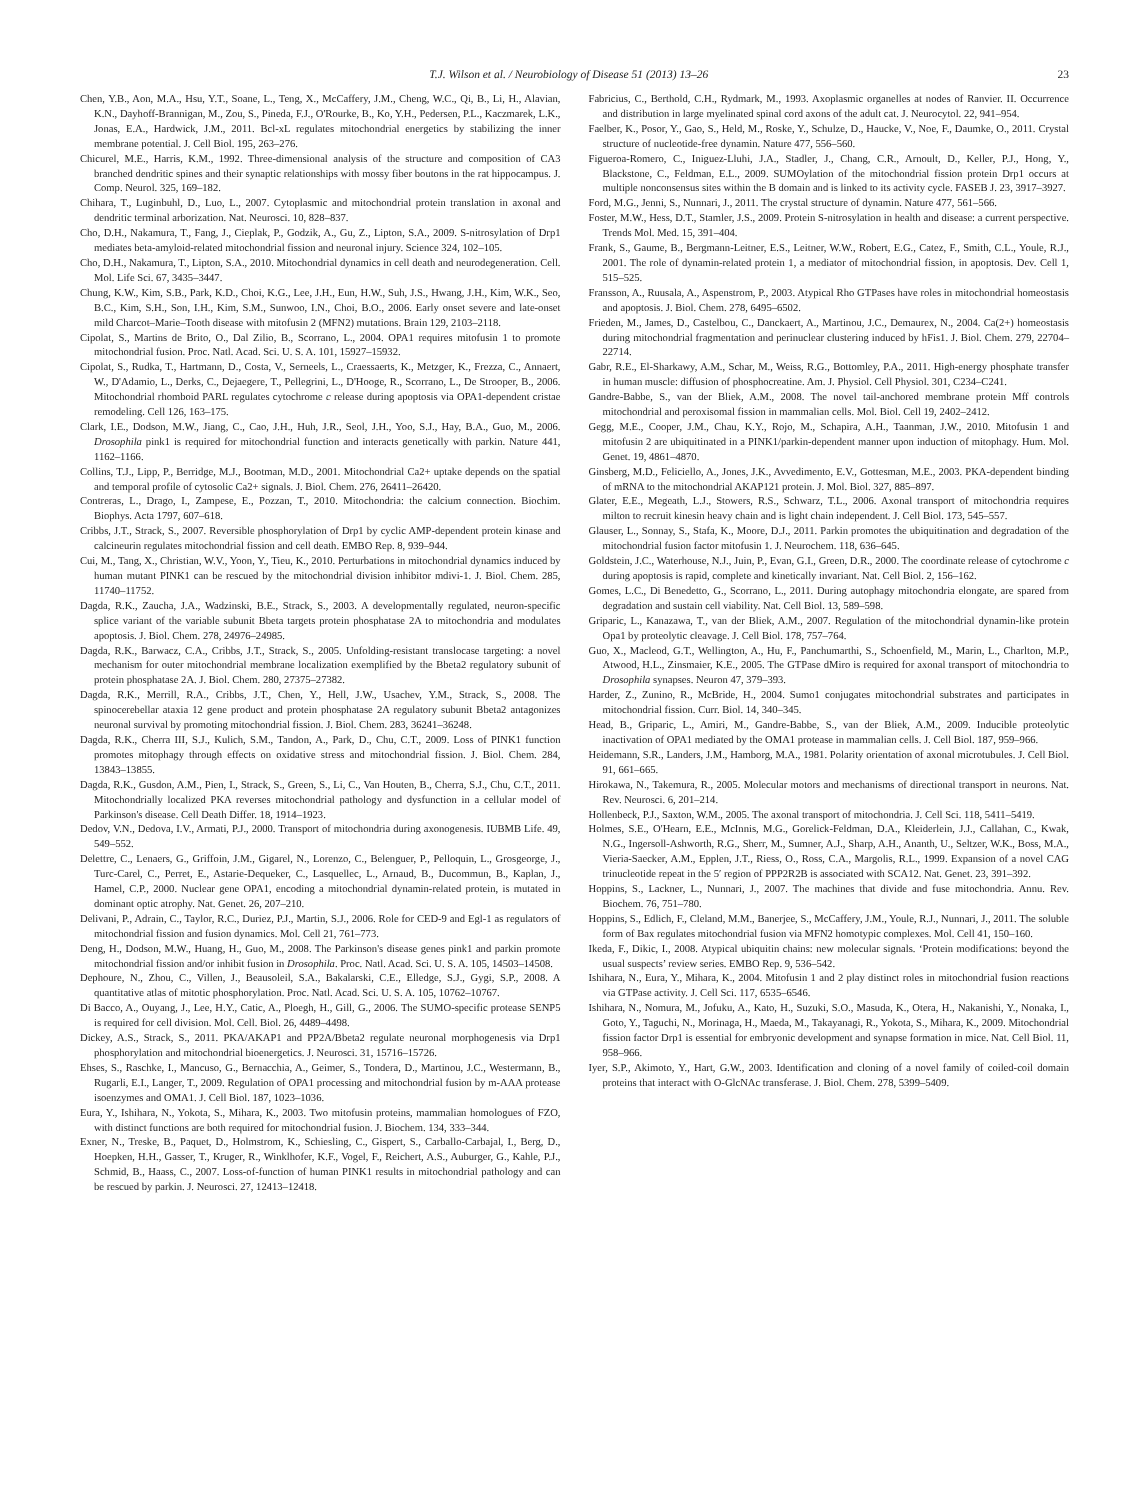T.J. Wilson et al. / Neurobiology of Disease 51 (2013) 13–26 23
Chen, Y.B., Aon, M.A., Hsu, Y.T., Soane, L., Teng, X., McCaffery, J.M., Cheng, W.C., Qi, B., Li, H., Alavian, K.N., Dayhoff-Brannigan, M., Zou, S., Pineda, F.J., O'Rourke, B., Ko, Y.H., Pedersen, P.L., Kaczmarek, L.K., Jonas, E.A., Hardwick, J.M., 2011. Bcl-xL regulates mitochondrial energetics by stabilizing the inner membrane potential. J. Cell Biol. 195, 263–276.
Chicurel, M.E., Harris, K.M., 1992. Three-dimensional analysis of the structure and composition of CA3 branched dendritic spines and their synaptic relationships with mossy fiber boutons in the rat hippocampus. J. Comp. Neurol. 325, 169–182.
Chihara, T., Luginbuhl, D., Luo, L., 2007. Cytoplasmic and mitochondrial protein translation in axonal and dendritic terminal arborization. Nat. Neurosci. 10, 828–837.
Cho, D.H., Nakamura, T., Fang, J., Cieplak, P., Godzik, A., Gu, Z., Lipton, S.A., 2009. S-nitrosylation of Drp1 mediates beta-amyloid-related mitochondrial fission and neuronal injury. Science 324, 102–105.
Cho, D.H., Nakamura, T., Lipton, S.A., 2010. Mitochondrial dynamics in cell death and neurodegeneration. Cell. Mol. Life Sci. 67, 3435–3447.
Chung, K.W., Kim, S.B., Park, K.D., Choi, K.G., Lee, J.H., Eun, H.W., Suh, J.S., Hwang, J.H., Kim, W.K., Seo, B.C., Kim, S.H., Son, I.H., Kim, S.M., Sunwoo, I.N., Choi, B.O., 2006. Early onset severe and late-onset mild Charcot–Marie–Tooth disease with mitofusin 2 (MFN2) mutations. Brain 129, 2103–2118.
Cipolat, S., Martins de Brito, O., Dal Zilio, B., Scorrano, L., 2004. OPA1 requires mitofusin 1 to promote mitochondrial fusion. Proc. Natl. Acad. Sci. U. S. A. 101, 15927–15932.
Cipolat, S., Rudka, T., Hartmann, D., Costa, V., Serneels, L., Craessaerts, K., Metzger, K., Frezza, C., Annaert, W., D'Adamio, L., Derks, C., Dejaegere, T., Pellegrini, L., D'Hooge, R., Scorrano, L., De Strooper, B., 2006. Mitochondrial rhomboid PARL regulates cytochrome c release during apoptosis via OPA1-dependent cristae remodeling. Cell 126, 163–175.
Clark, I.E., Dodson, M.W., Jiang, C., Cao, J.H., Huh, J.R., Seol, J.H., Yoo, S.J., Hay, B.A., Guo, M., 2006. Drosophila pink1 is required for mitochondrial function and interacts genetically with parkin. Nature 441, 1162–1166.
Collins, T.J., Lipp, P., Berridge, M.J., Bootman, M.D., 2001. Mitochondrial Ca2+ uptake depends on the spatial and temporal profile of cytosolic Ca2+ signals. J. Biol. Chem. 276, 26411–26420.
Contreras, L., Drago, I., Zampese, E., Pozzan, T., 2010. Mitochondria: the calcium connection. Biochim. Biophys. Acta 1797, 607–618.
Cribbs, J.T., Strack, S., 2007. Reversible phosphorylation of Drp1 by cyclic AMP-dependent protein kinase and calcineurin regulates mitochondrial fission and cell death. EMBO Rep. 8, 939–944.
Cui, M., Tang, X., Christian, W.V., Yoon, Y., Tieu, K., 2010. Perturbations in mitochondrial dynamics induced by human mutant PINK1 can be rescued by the mitochondrial division inhibitor mdivi-1. J. Biol. Chem. 285, 11740–11752.
Dagda, R.K., Zaucha, J.A., Wadzinski, B.E., Strack, S., 2003. A developmentally regulated, neuron-specific splice variant of the variable subunit Bbeta targets protein phosphatase 2A to mitochondria and modulates apoptosis. J. Biol. Chem. 278, 24976–24985.
Dagda, R.K., Barwacz, C.A., Cribbs, J.T., Strack, S., 2005. Unfolding-resistant translocase targeting: a novel mechanism for outer mitochondrial membrane localization exemplified by the Bbeta2 regulatory subunit of protein phosphatase 2A. J. Biol. Chem. 280, 27375–27382.
Dagda, R.K., Merrill, R.A., Cribbs, J.T., Chen, Y., Hell, J.W., Usachev, Y.M., Strack, S., 2008. The spinocerebellar ataxia 12 gene product and protein phosphatase 2A regulatory subunit Bbeta2 antagonizes neuronal survival by promoting mitochondrial fission. J. Biol. Chem. 283, 36241–36248.
Dagda, R.K., Cherra III, S.J., Kulich, S.M., Tandon, A., Park, D., Chu, C.T., 2009. Loss of PINK1 function promotes mitophagy through effects on oxidative stress and mitochondrial fission. J. Biol. Chem. 284, 13843–13855.
Dagda, R.K., Gusdon, A.M., Pien, I., Strack, S., Green, S., Li, C., Van Houten, B., Cherra, S.J., Chu, C.T., 2011. Mitochondrially localized PKA reverses mitochondrial pathology and dysfunction in a cellular model of Parkinson's disease. Cell Death Differ. 18, 1914–1923.
Dedov, V.N., Dedova, I.V., Armati, P.J., 2000. Transport of mitochondria during axonogenesis. IUBMB Life. 49, 549–552.
Delettre, C., Lenaers, G., Griffoin, J.M., Gigarel, N., Lorenzo, C., Belenguer, P., Pelloquin, L., Grosgeorge, J., Turc-Carel, C., Perret, E., Astarie-Dequeker, C., Lasquellec, L., Arnaud, B., Ducommun, B., Kaplan, J., Hamel, C.P., 2000. Nuclear gene OPA1, encoding a mitochondrial dynamin-related protein, is mutated in dominant optic atrophy. Nat. Genet. 26, 207–210.
Delivani, P., Adrain, C., Taylor, R.C., Duriez, P.J., Martin, S.J., 2006. Role for CED-9 and Egl-1 as regulators of mitochondrial fission and fusion dynamics. Mol. Cell 21, 761–773.
Deng, H., Dodson, M.W., Huang, H., Guo, M., 2008. The Parkinson's disease genes pink1 and parkin promote mitochondrial fission and/or inhibit fusion in Drosophila. Proc. Natl. Acad. Sci. U. S. A. 105, 14503–14508.
Dephoure, N., Zhou, C., Villen, J., Beausoleil, S.A., Bakalarski, C.E., Elledge, S.J., Gygi, S.P., 2008. A quantitative atlas of mitotic phosphorylation. Proc. Natl. Acad. Sci. U. S. A. 105, 10762–10767.
Di Bacco, A., Ouyang, J., Lee, H.Y., Catic, A., Ploegh, H., Gill, G., 2006. The SUMO-specific protease SENP5 is required for cell division. Mol. Cell. Biol. 26, 4489–4498.
Dickey, A.S., Strack, S., 2011. PKA/AKAP1 and PP2A/Bbeta2 regulate neuronal morphogenesis via Drp1 phosphorylation and mitochondrial bioenergetics. J. Neurosci. 31, 15716–15726.
Ehses, S., Raschke, I., Mancuso, G., Bernacchia, A., Geimer, S., Tondera, D., Martinou, J.C., Westermann, B., Rugarli, E.I., Langer, T., 2009. Regulation of OPA1 processing and mitochondrial fusion by m-AAA protease isoenzymes and OMA1. J. Cell Biol. 187, 1023–1036.
Eura, Y., Ishihara, N., Yokota, S., Mihara, K., 2003. Two mitofusin proteins, mammalian homologues of FZO, with distinct functions are both required for mitochondrial fusion. J. Biochem. 134, 333–344.
Exner, N., Treske, B., Paquet, D., Holmstrom, K., Schiesling, C., Gispert, S., Carballo-Carbajal, I., Berg, D., Hoepken, H.H., Gasser, T., Kruger, R., Winklhofer, K.F., Vogel, F., Reichert, A.S., Auburger, G., Kahle, P.J., Schmid, B., Haass, C., 2007. Loss-of-function of human PINK1 results in mitochondrial pathology and can be rescued by parkin. J. Neurosci. 27, 12413–12418.
Fabricius, C., Berthold, C.H., Rydmark, M., 1993. Axoplasmic organelles at nodes of Ranvier. II. Occurrence and distribution in large myelinated spinal cord axons of the adult cat. J. Neurocytol. 22, 941–954.
Faelber, K., Posor, Y., Gao, S., Held, M., Roske, Y., Schulze, D., Haucke, V., Noe, F., Daumke, O., 2011. Crystal structure of nucleotide-free dynamin. Nature 477, 556–560.
Figueroa-Romero, C., Iniguez-Lluhi, J.A., Stadler, J., Chang, C.R., Arnoult, D., Keller, P.J., Hong, Y., Blackstone, C., Feldman, E.L., 2009. SUMOylation of the mitochondrial fission protein Drp1 occurs at multiple nonconsensus sites within the B domain and is linked to its activity cycle. FASEB J. 23, 3917–3927.
Ford, M.G., Jenni, S., Nunnari, J., 2011. The crystal structure of dynamin. Nature 477, 561–566.
Foster, M.W., Hess, D.T., Stamler, J.S., 2009. Protein S-nitrosylation in health and disease: a current perspective. Trends Mol. Med. 15, 391–404.
Frank, S., Gaume, B., Bergmann-Leitner, E.S., Leitner, W.W., Robert, E.G., Catez, F., Smith, C.L., Youle, R.J., 2001. The role of dynamin-related protein 1, a mediator of mitochondrial fission, in apoptosis. Dev. Cell 1, 515–525.
Fransson, A., Ruusala, A., Aspenstrom, P., 2003. Atypical Rho GTPases have roles in mitochondrial homeostasis and apoptosis. J. Biol. Chem. 278, 6495–6502.
Frieden, M., James, D., Castelbou, C., Danckaert, A., Martinou, J.C., Demaurex, N., 2004. Ca(2+) homeostasis during mitochondrial fragmentation and perinuclear clustering induced by hFis1. J. Biol. Chem. 279, 22704–22714.
Gabr, R.E., El-Sharkawy, A.M., Schar, M., Weiss, R.G., Bottomley, P.A., 2011. High-energy phosphate transfer in human muscle: diffusion of phosphocreatine. Am. J. Physiol. Cell Physiol. 301, C234–C241.
Gandre-Babbe, S., van der Bliek, A.M., 2008. The novel tail-anchored membrane protein Mff controls mitochondrial and peroxisomal fission in mammalian cells. Mol. Biol. Cell 19, 2402–2412.
Gegg, M.E., Cooper, J.M., Chau, K.Y., Rojo, M., Schapira, A.H., Taanman, J.W., 2010. Mitofusin 1 and mitofusin 2 are ubiquitinated in a PINK1/parkin-dependent manner upon induction of mitophagy. Hum. Mol. Genet. 19, 4861–4870.
Ginsberg, M.D., Feliciello, A., Jones, J.K., Avvedimento, E.V., Gottesman, M.E., 2003. PKA-dependent binding of mRNA to the mitochondrial AKAP121 protein. J. Mol. Biol. 327, 885–897.
Glater, E.E., Megeath, L.J., Stowers, R.S., Schwarz, T.L., 2006. Axonal transport of mitochondria requires milton to recruit kinesin heavy chain and is light chain independent. J. Cell Biol. 173, 545–557.
Glauser, L., Sonnay, S., Stafa, K., Moore, D.J., 2011. Parkin promotes the ubiquitination and degradation of the mitochondrial fusion factor mitofusin 1. J. Neurochem. 118, 636–645.
Goldstein, J.C., Waterhouse, N.J., Juin, P., Evan, G.I., Green, D.R., 2000. The coordinate release of cytochrome c during apoptosis is rapid, complete and kinetically invariant. Nat. Cell Biol. 2, 156–162.
Gomes, L.C., Di Benedetto, G., Scorrano, L., 2011. During autophagy mitochondria elongate, are spared from degradation and sustain cell viability. Nat. Cell Biol. 13, 589–598.
Griparic, L., Kanazawa, T., van der Bliek, A.M., 2007. Regulation of the mitochondrial dynamin-like protein Opa1 by proteolytic cleavage. J. Cell Biol. 178, 757–764.
Guo, X., Macleod, G.T., Wellington, A., Hu, F., Panchumarthi, S., Schoenfield, M., Marin, L., Charlton, M.P., Atwood, H.L., Zinsmaier, K.E., 2005. The GTPase dMiro is required for axonal transport of mitochondria to Drosophila synapses. Neuron 47, 379–393.
Harder, Z., Zunino, R., McBride, H., 2004. Sumo1 conjugates mitochondrial substrates and participates in mitochondrial fission. Curr. Biol. 14, 340–345.
Head, B., Griparic, L., Amiri, M., Gandre-Babbe, S., van der Bliek, A.M., 2009. Inducible proteolytic inactivation of OPA1 mediated by the OMA1 protease in mammalian cells. J. Cell Biol. 187, 959–966.
Heidemann, S.R., Landers, J.M., Hamborg, M.A., 1981. Polarity orientation of axonal microtubules. J. Cell Biol. 91, 661–665.
Hirokawa, N., Takemura, R., 2005. Molecular motors and mechanisms of directional transport in neurons. Nat. Rev. Neurosci. 6, 201–214.
Hollenbeck, P.J., Saxton, W.M., 2005. The axonal transport of mitochondria. J. Cell Sci. 118, 5411–5419.
Holmes, S.E., O'Hearn, E.E., McInnis, M.G., Gorelick-Feldman, D.A., Kleiderlein, J.J., Callahan, C., Kwak, N.G., Ingersoll-Ashworth, R.G., Sherr, M., Sumner, A.J., Sharp, A.H., Ananth, U., Seltzer, W.K., Boss, M.A., Vieria-Saecker, A.M., Epplen, J.T., Riess, O., Ross, C.A., Margolis, R.L., 1999. Expansion of a novel CAG trinucleotide repeat in the 5′ region of PPP2R2B is associated with SCA12. Nat. Genet. 23, 391–392.
Hoppins, S., Lackner, L., Nunnari, J., 2007. The machines that divide and fuse mitochondria. Annu. Rev. Biochem. 76, 751–780.
Hoppins, S., Edlich, F., Cleland, M.M., Banerjee, S., McCaffery, J.M., Youle, R.J., Nunnari, J., 2011. The soluble form of Bax regulates mitochondrial fusion via MFN2 homotypic complexes. Mol. Cell 41, 150–160.
Ikeda, F., Dikic, I., 2008. Atypical ubiquitin chains: new molecular signals. ‘Protein modifications: beyond the usual suspects’ review series. EMBO Rep. 9, 536–542.
Ishihara, N., Eura, Y., Mihara, K., 2004. Mitofusin 1 and 2 play distinct roles in mitochondrial fusion reactions via GTPase activity. J. Cell Sci. 117, 6535–6546.
Ishihara, N., Nomura, M., Jofuku, A., Kato, H., Suzuki, S.O., Masuda, K., Otera, H., Nakanishi, Y., Nonaka, I., Goto, Y., Taguchi, N., Morinaga, H., Maeda, M., Takayanagi, R., Yokota, S., Mihara, K., 2009. Mitochondrial fission factor Drp1 is essential for embryonic development and synapse formation in mice. Nat. Cell Biol. 11, 958–966.
Iyer, S.P., Akimoto, Y., Hart, G.W., 2003. Identification and cloning of a novel family of coiled-coil domain proteins that interact with O-GlcNAc transferase. J. Biol. Chem. 278, 5399–5409.